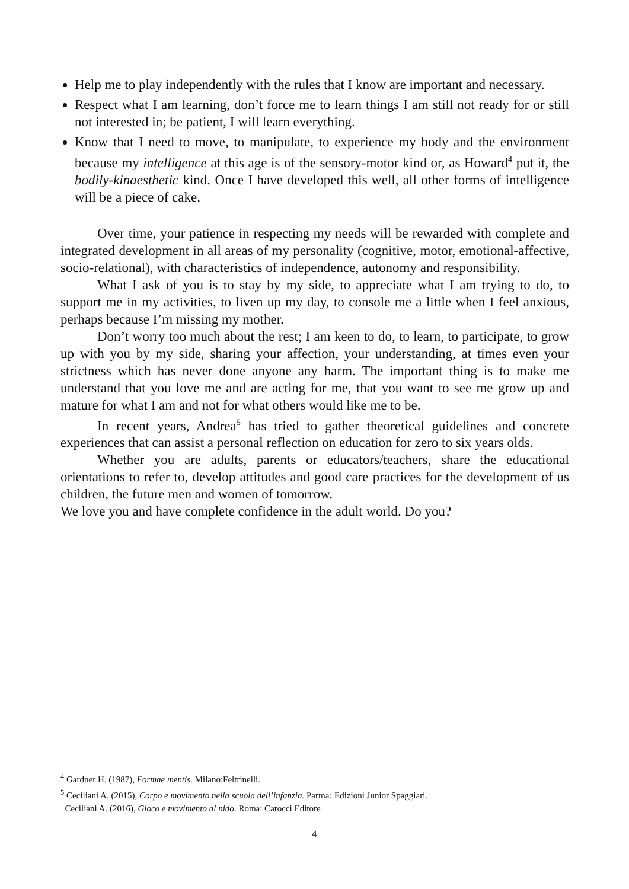Help me to play independently with the rules that I know are important and necessary.
Respect what I am learning, don’t force me to learn things I am still not ready for or still not interested in; be patient, I will learn everything.
Know that I need to move, to manipulate, to experience my body and the environment because my intelligence at this age is of the sensory-motor kind or, as Howard<sup>4</sup> put it, the bodily-kinaesthetic kind. Once I have developed this well, all other forms of intelligence will be a piece of cake.
Over time, your patience in respecting my needs will be rewarded with complete and integrated development in all areas of my personality (cognitive, motor, emotional-affective, socio-relational), with characteristics of independence, autonomy and responsibility.
What I ask of you is to stay by my side, to appreciate what I am trying to do, to support me in my activities, to liven up my day, to console me a little when I feel anxious, perhaps because I’m missing my mother.
Don’t worry too much about the rest; I am keen to do, to learn, to participate, to grow up with you by my side, sharing your affection, your understanding, at times even your strictness which has never done anyone any harm. The important thing is to make me understand that you love me and are acting for me, that you want to see me grow up and mature for what I am and not for what others would like me to be.
In recent years, Andrea<sup>5</sup> has tried to gather theoretical guidelines and concrete experiences that can assist a personal reflection on education for zero to six years olds.
Whether you are adults, parents or educators/teachers, share the educational orientations to refer to, develop attitudes and good care practices for the development of us children, the future men and women of tomorrow.
We love you and have complete confidence in the adult world. Do you?
<sup>4</sup> Gardner H. (1987), Formae mentis. Milano:Feltrinelli.
<sup>5</sup> Ceciliani A. (2015), Corpo e movimento nella scuola dell’infanzia. Parma: Edizioni Junior Spaggiari.
Ceciliani A. (2016), Gioco e movimento al nido. Roma: Carocci Editore
4